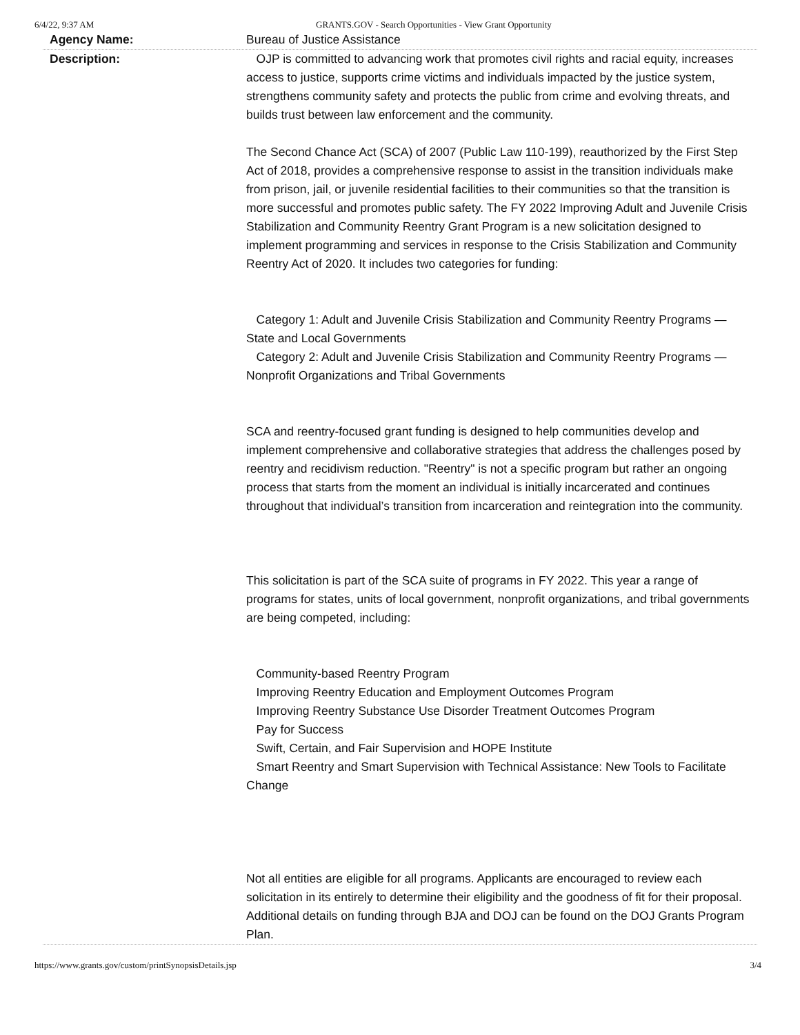6/4/22, 9:37 AM GRANTS.GOV - Search Opportunities - View Grant Opportunity
| Agency Name: | Bureau of Justice Assistance |
| Description: | OJP is committed to advancing work that promotes civil rights and racial equity, increases access to justice, supports crime victims and individuals impacted by the justice system, strengthens community safety and protects the public from crime and evolving threats, and builds trust between law enforcement and the community. The Second Chance Act (SCA) of 2007 (Public Law 110-199), reauthorized by the First Step Act of 2018, provides a comprehensive response to assist in the transition individuals make from prison, jail, or juvenile residential facilities to their communities so that the transition is more successful and promotes public safety. The FY 2022 Improving Adult and Juvenile Crisis Stabilization and Community Reentry Grant Program is a new solicitation designed to implement programming and services in response to the Crisis Stabilization and Community Reentry Act of 2020. It includes two categories for funding: Category 1: Adult and Juvenile Crisis Stabilization and Community Reentry Programs — State and Local Governments Category 2: Adult and Juvenile Crisis Stabilization and Community Reentry Programs — Nonprofit Organizations and Tribal Governments SCA and reentry-focused grant funding is designed to help communities develop and implement comprehensive and collaborative strategies that address the challenges posed by reentry and recidivism reduction. "Reentry" is not a specific program but rather an ongoing process that starts from the moment an individual is initially incarcerated and continues throughout that individual’s transition from incarceration and reintegration into the community. This solicitation is part of the SCA suite of programs in FY 2022. This year a range of programs for states, units of local government, nonprofit organizations, and tribal governments are being competed, including: Community-based Reentry Program Improving Reentry Education and Employment Outcomes Program Improving Reentry Substance Use Disorder Treatment Outcomes Program Pay for Success Swift, Certain, and Fair Supervision and HOPE Institute Smart Reentry and Smart Supervision with Technical Assistance: New Tools to Facilitate Change Not all entities are eligible for all programs. Applicants are encouraged to review each solicitation in its entirely to determine their eligibility and the goodness of fit for their proposal. Additional details on funding through BJA and DOJ can be found on the DOJ Grants Program Plan. |
https://www.grants.gov/custom/printSynopsisDetails.jsp 3/4